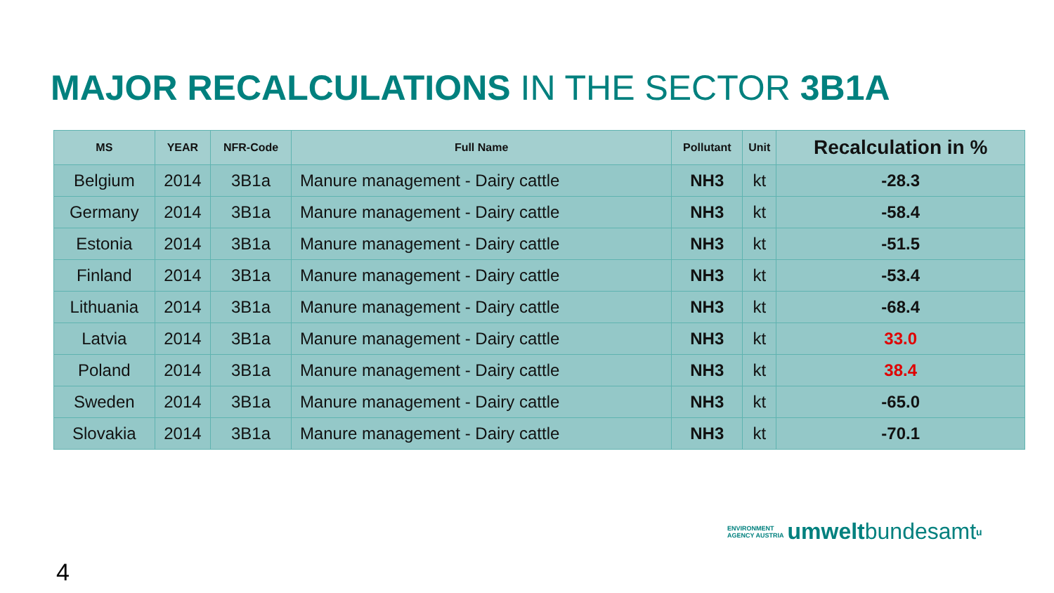MAJOR RECALCULATIONS IN THE SECTOR 3B1A
| MS | YEAR | NFR-Code | Full Name | Pollutant | Unit | Recalculation in % |
| --- | --- | --- | --- | --- | --- | --- |
| Belgium | 2014 | 3B1a | Manure management - Dairy cattle | NH3 | kt | -28.3 |
| Germany | 2014 | 3B1a | Manure management - Dairy cattle | NH3 | kt | -58.4 |
| Estonia | 2014 | 3B1a | Manure management - Dairy cattle | NH3 | kt | -51.5 |
| Finland | 2014 | 3B1a | Manure management - Dairy cattle | NH3 | kt | -53.4 |
| Lithuania | 2014 | 3B1a | Manure management - Dairy cattle | NH3 | kt | -68.4 |
| Latvia | 2014 | 3B1a | Manure management - Dairy cattle | NH3 | kt | 33.0 |
| Poland | 2014 | 3B1a | Manure management - Dairy cattle | NH3 | kt | 38.4 |
| Sweden | 2014 | 3B1a | Manure management - Dairy cattle | NH3 | kt | -65.0 |
| Slovakia | 2014 | 3B1a | Manure management - Dairy cattle | NH3 | kt | -70.1 |
ENVIRONMENT
AGENCY AUSTRIA
umwelt bundesamt<sup>u</sup>
4